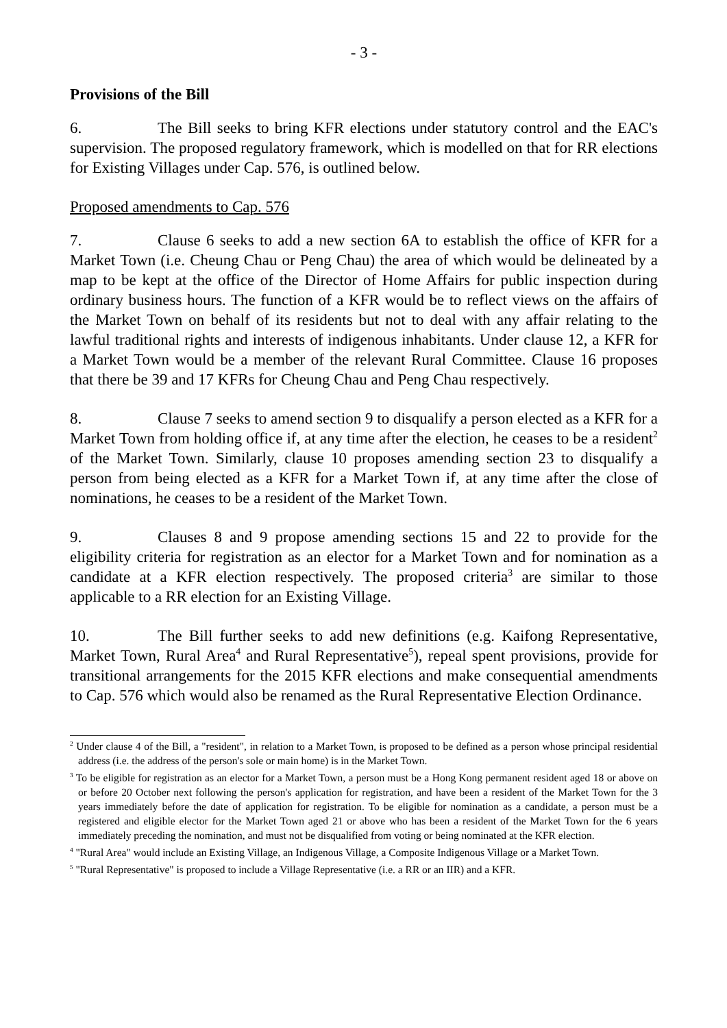- 3 -
Provisions of the Bill
6. The Bill seeks to bring KFR elections under statutory control and the EAC's supervision. The proposed regulatory framework, which is modelled on that for RR elections for Existing Villages under Cap. 576, is outlined below.
Proposed amendments to Cap. 576
7. Clause 6 seeks to add a new section 6A to establish the office of KFR for a Market Town (i.e. Cheung Chau or Peng Chau) the area of which would be delineated by a map to be kept at the office of the Director of Home Affairs for public inspection during ordinary business hours. The function of a KFR would be to reflect views on the affairs of the Market Town on behalf of its residents but not to deal with any affair relating to the lawful traditional rights and interests of indigenous inhabitants. Under clause 12, a KFR for a Market Town would be a member of the relevant Rural Committee. Clause 16 proposes that there be 39 and 17 KFRs for Cheung Chau and Peng Chau respectively.
8. Clause 7 seeks to amend section 9 to disqualify a person elected as a KFR for a Market Town from holding office if, at any time after the election, he ceases to be a resident<sup>2</sup> of the Market Town. Similarly, clause 10 proposes amending section 23 to disqualify a person from being elected as a KFR for a Market Town if, at any time after the close of nominations, he ceases to be a resident of the Market Town.
9. Clauses 8 and 9 propose amending sections 15 and 22 to provide for the eligibility criteria for registration as an elector for a Market Town and for nomination as a candidate at a KFR election respectively. The proposed criteria<sup>3</sup> are similar to those applicable to a RR election for an Existing Village.
10. The Bill further seeks to add new definitions (e.g. Kaifong Representative, Market Town, Rural Area<sup>4</sup> and Rural Representative<sup>5</sup>), repeal spent provisions, provide for transitional arrangements for the 2015 KFR elections and make consequential amendments to Cap. 576 which would also be renamed as the Rural Representative Election Ordinance.
<sup>2</sup> Under clause 4 of the Bill, a "resident", in relation to a Market Town, is proposed to be defined as a person whose principal residential address (i.e. the address of the person's sole or main home) is in the Market Town.
<sup>3</sup> To be eligible for registration as an elector for a Market Town, a person must be a Hong Kong permanent resident aged 18 or above on or before 20 October next following the person's application for registration, and have been a resident of the Market Town for the 3 years immediately before the date of application for registration. To be eligible for nomination as a candidate, a person must be a registered and eligible elector for the Market Town aged 21 or above who has been a resident of the Market Town for the 6 years immediately preceding the nomination, and must not be disqualified from voting or being nominated at the KFR election.
<sup>4</sup> "Rural Area" would include an Existing Village, an Indigenous Village, a Composite Indigenous Village or a Market Town.
<sup>5</sup> "Rural Representative" is proposed to include a Village Representative (i.e. a RR or an IIR) and a KFR.